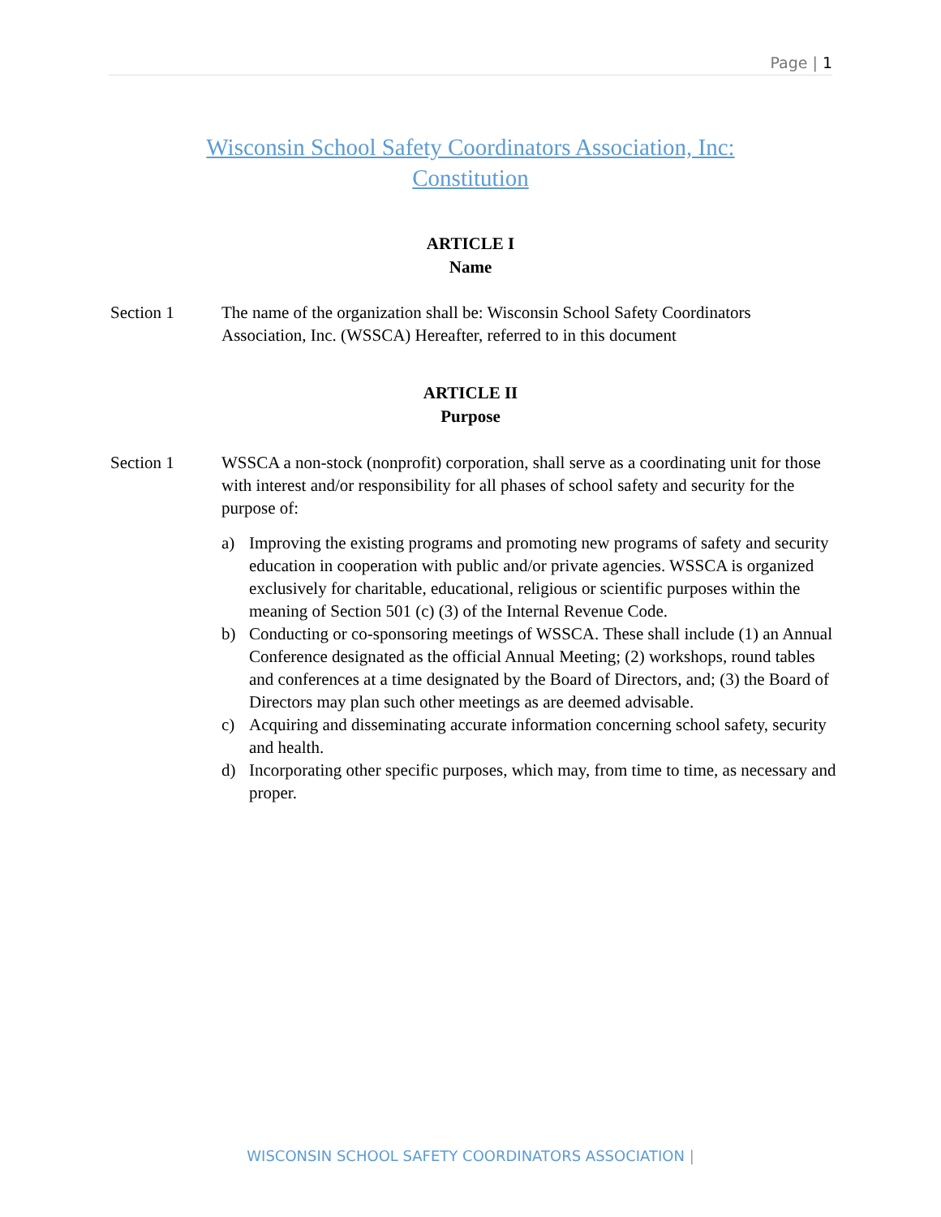Page | 1
Wisconsin School Safety Coordinators Association, Inc:
Constitution
ARTICLE I
Name
Section 1 The name of the organization shall be: Wisconsin School Safety Coordinators Association, Inc. (WSSCA) Hereafter, referred to in this document
ARTICLE II
Purpose
Section 1 WSSCA a non-stock (nonprofit) corporation, shall serve as a coordinating unit for those with interest and/or responsibility for all phases of school safety and security for the purpose of:
a) Improving the existing programs and promoting new programs of safety and security education in cooperation with public and/or private agencies. WSSCA is organized exclusively for charitable, educational, religious or scientific purposes within the meaning of Section 501 (c) (3) of the Internal Revenue Code.
b) Conducting or co-sponsoring meetings of WSSCA. These shall include (1) an Annual Conference designated as the official Annual Meeting; (2) workshops, round tables and conferences at a time designated by the Board of Directors, and; (3) the Board of Directors may plan such other meetings as are deemed advisable.
c) Acquiring and disseminating accurate information concerning school safety, security and health.
d) Incorporating other specific purposes, which may, from time to time, as necessary and proper.
WISCONSIN SCHOOL SAFETY COORDINATORS ASSOCIATION |